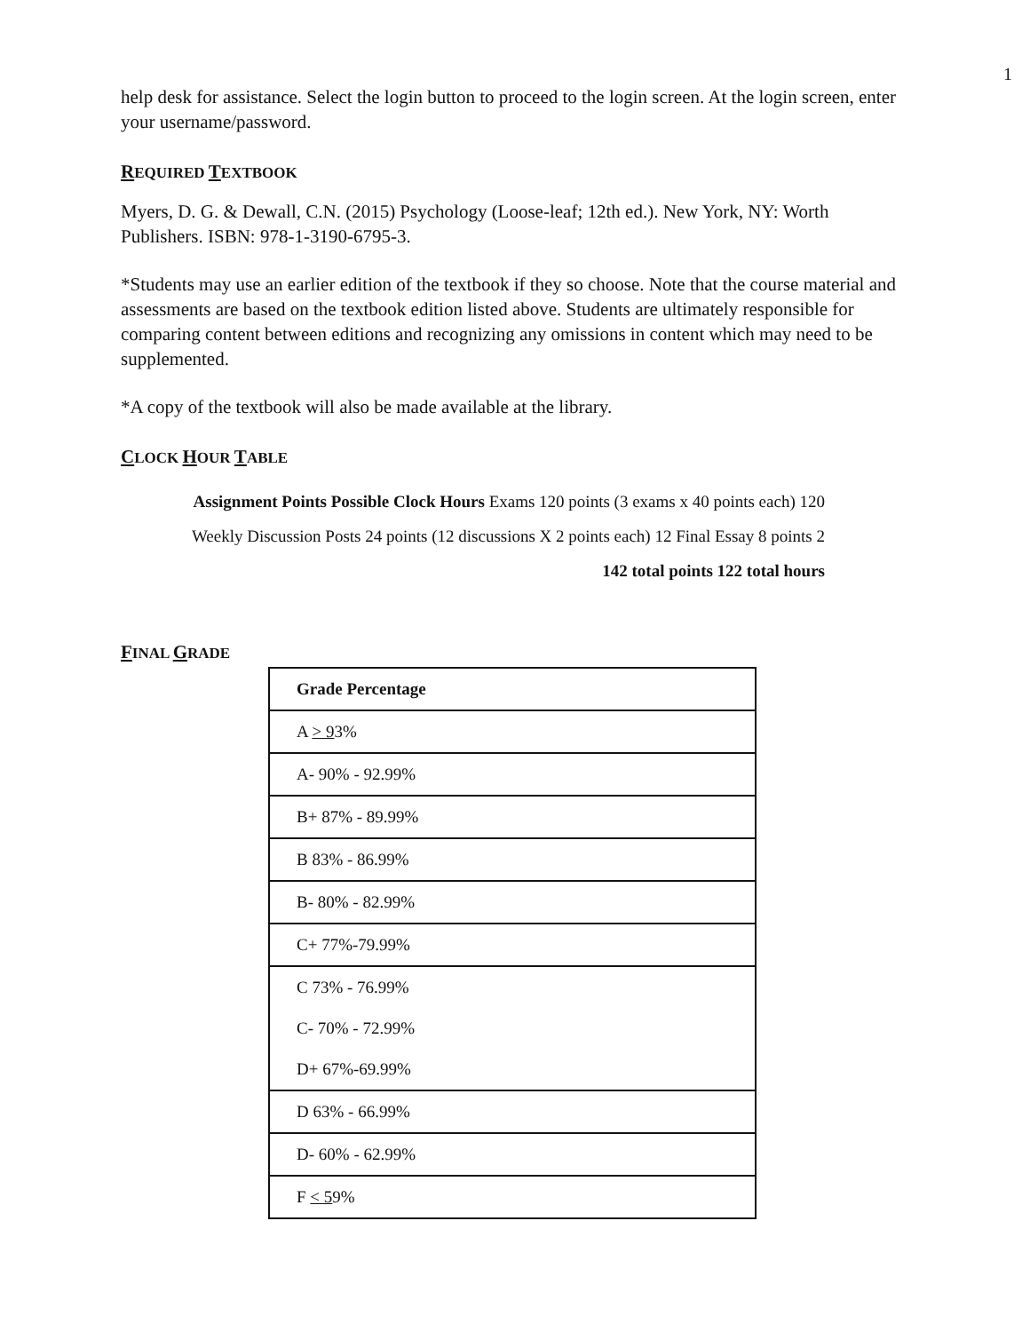1
help desk for assistance. Select the login button to proceed to the login screen. At the login screen, enter your username/password.
REQUIRED TEXTBOOK
Myers, D. G. & Dewall, C.N. (2015) Psychology (Loose-leaf; 12th ed.). New York, NY: Worth Publishers. ISBN: 978-1-3190-6795-3.
*Students may use an earlier edition of the textbook if they so choose. Note that the course material and assessments are based on the textbook edition listed above. Students are ultimately responsible for comparing content between editions and recognizing any omissions in content which may need to be supplemented.
*A copy of the textbook will also be made available at the library.
CLOCK HOUR TABLE
Assignment Points Possible Clock Hours Exams 120 points (3 exams x 40 points each) 120 Weekly Discussion Posts 24 points (12 discussions X 2 points each) 12 Final Essay 8 points 2 142 total points 122 total hours
FINAL GRADE
| Grade Percentage |
| A > 9 3% |
| A- 90% - 92.99% |
| B+ 87% - 89.99% |
| B 83% - 86.99% |
| B- 80% - 82.99% |
| C+ 77%-79.99% |
| C 73% - 76.99% |
| C- 70% - 72.99% |
| D+ 67%-69.99% |
| D 63% - 66.99% |
| D- 60% - 62.99% |
| F < 5 9% |